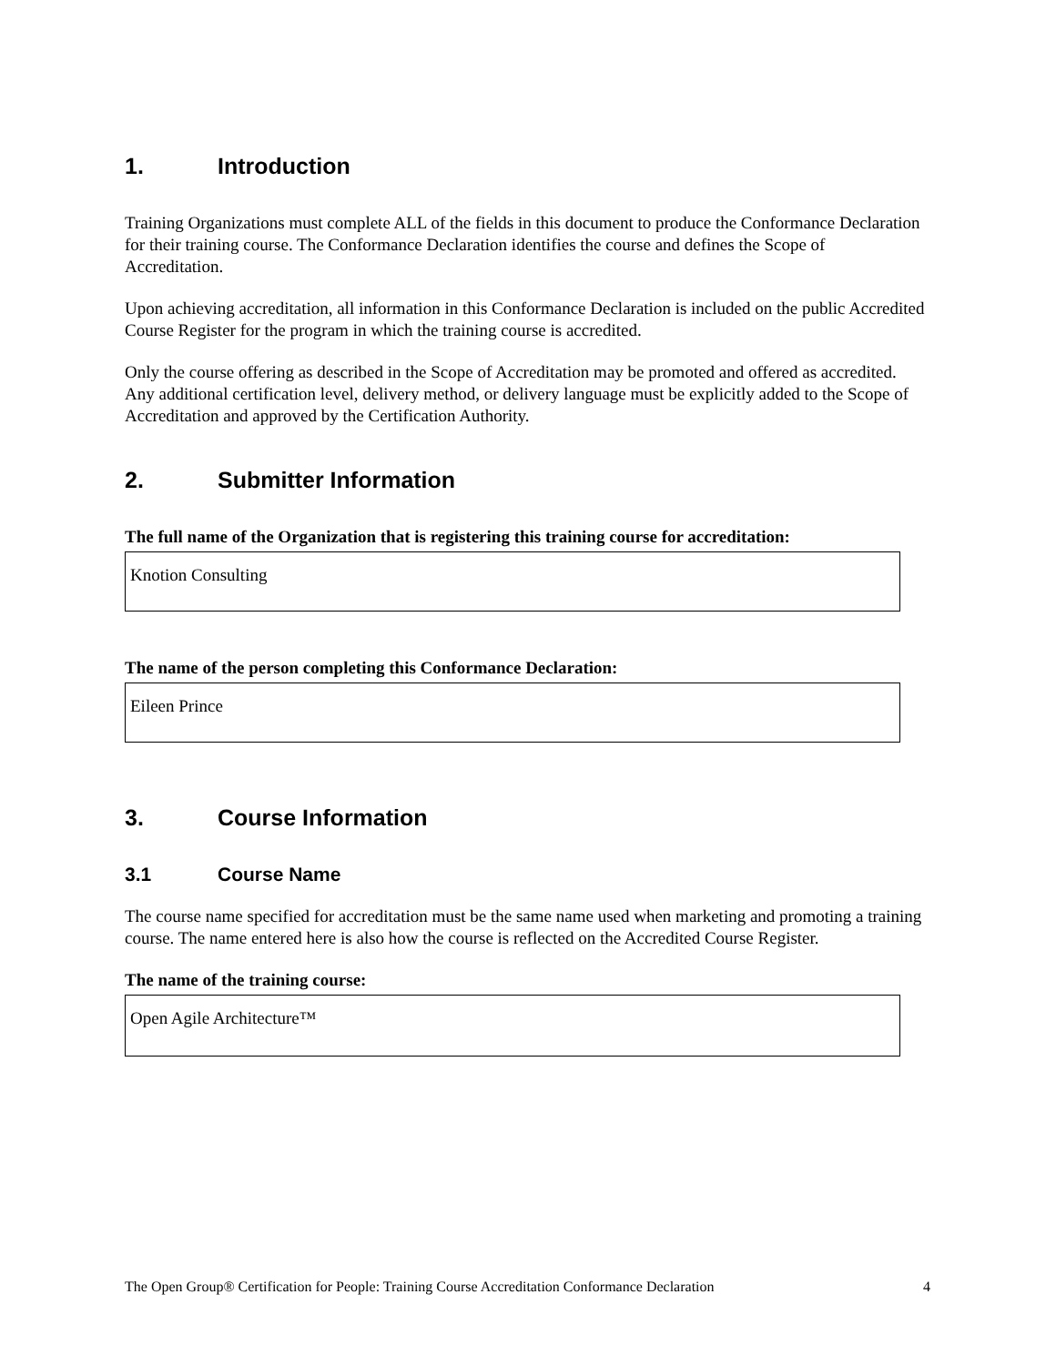1. Introduction
Training Organizations must complete ALL of the fields in this document to produce the Conformance Declaration for their training course. The Conformance Declaration identifies the course and defines the Scope of Accreditation.
Upon achieving accreditation, all information in this Conformance Declaration is included on the public Accredited Course Register for the program in which the training course is accredited.
Only the course offering as described in the Scope of Accreditation may be promoted and offered as accredited. Any additional certification level, delivery method, or delivery language must be explicitly added to the Scope of Accreditation and approved by the Certification Authority.
2. Submitter Information
The full name of the Organization that is registering this training course for accreditation:
Knotion Consulting
The name of the person completing this Conformance Declaration:
Eileen Prince
3. Course Information
3.1 Course Name
The course name specified for accreditation must be the same name used when marketing and promoting a training course. The name entered here is also how the course is reflected on the Accredited Course Register.
The name of the training course:
Open Agile Architecture™
The Open Group® Certification for People: Training Course Accreditation Conformance Declaration 4